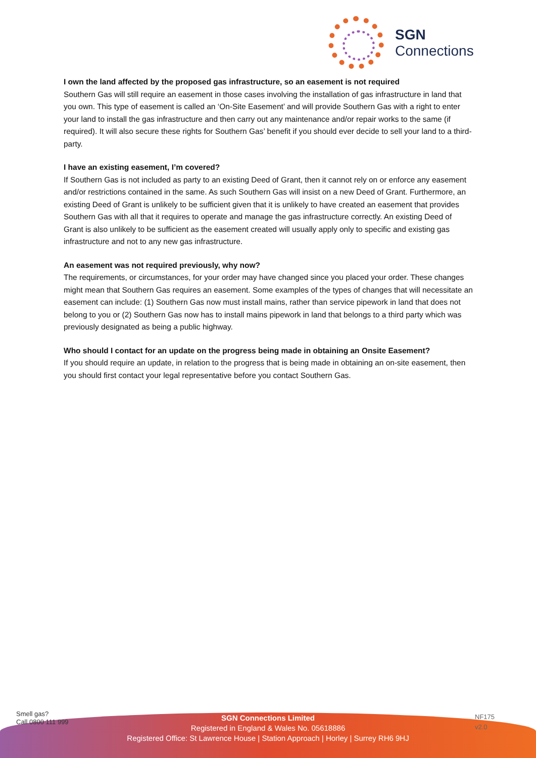SGN
Connections
I own the land affected by the proposed gas infrastructure, so an easement is not required
Southern Gas will still require an easement in those cases involving the installation of gas infrastructure in land that you own. This type of easement is called an ‘On-Site Easement’ and will provide Southern Gas with a right to enter your land to install the gas infrastructure and then carry out any maintenance and/or repair works to the same (if required). It will also secure these rights for Southern Gas’ benefit if you should ever decide to sell your land to a third-party.
I have an existing easement, I’m covered?
If Southern Gas is not included as party to an existing Deed of Grant, then it cannot rely on or enforce any easement and/or restrictions contained in the same. As such Southern Gas will insist on a new Deed of Grant. Furthermore, an existing Deed of Grant is unlikely to be sufficient given that it is unlikely to have created an easement that provides Southern Gas with all that it requires to operate and manage the gas infrastructure correctly. An existing Deed of Grant is also unlikely to be sufficient as the easement created will usually apply only to specific and existing gas infrastructure and not to any new gas infrastructure.
An easement was not required previously, why now?
The requirements, or circumstances, for your order may have changed since you placed your order. These changes might mean that Southern Gas requires an easement. Some examples of the types of changes that will necessitate an easement can include: (1) Southern Gas now must install mains, rather than service pipework in land that does not belong to you or (2) Southern Gas now has to install mains pipework in land that belongs to a third party which was previously designated as being a public highway.
Who should I contact for an update on the progress being made in obtaining an Onsite Easement?
If you should require an update, in relation to the progress that is being made in obtaining an on-site easement, then you should first contact your legal representative before you contact Southern Gas.
Smell gas?
Call 0800 111 999
SGN Connections Limited
Registered in England & Wales No. 05618886
Registered Office: St Lawrence House | Station Approach | Horley | Surrey RH6 9HJ
NF175
v2.0